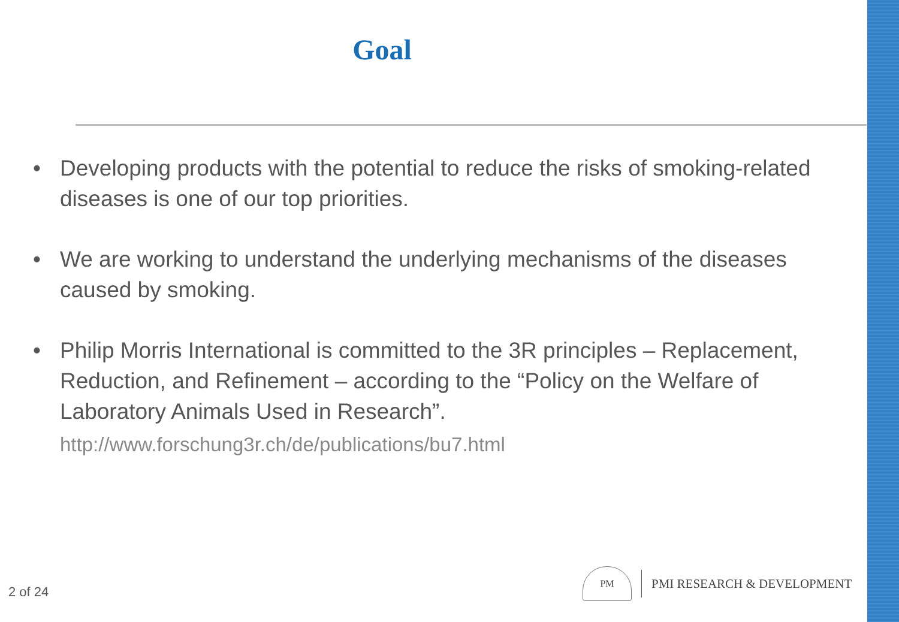Goal
• Developing products with the potential to reduce the risks of smoking-related diseases is one of our top priorities.
• We are working to understand the underlying mechanisms of the diseases caused by smoking.
• Philip Morris International is committed to the 3R principles – Replacement, Reduction, and Refinement – according to the “Policy on the Welfare of Laboratory Animals Used in Research”.
http://www.forschung3r.ch/de/publications/bu7.html
2 of 24
PM
PMI RESEARCH & DEVELOPMENT